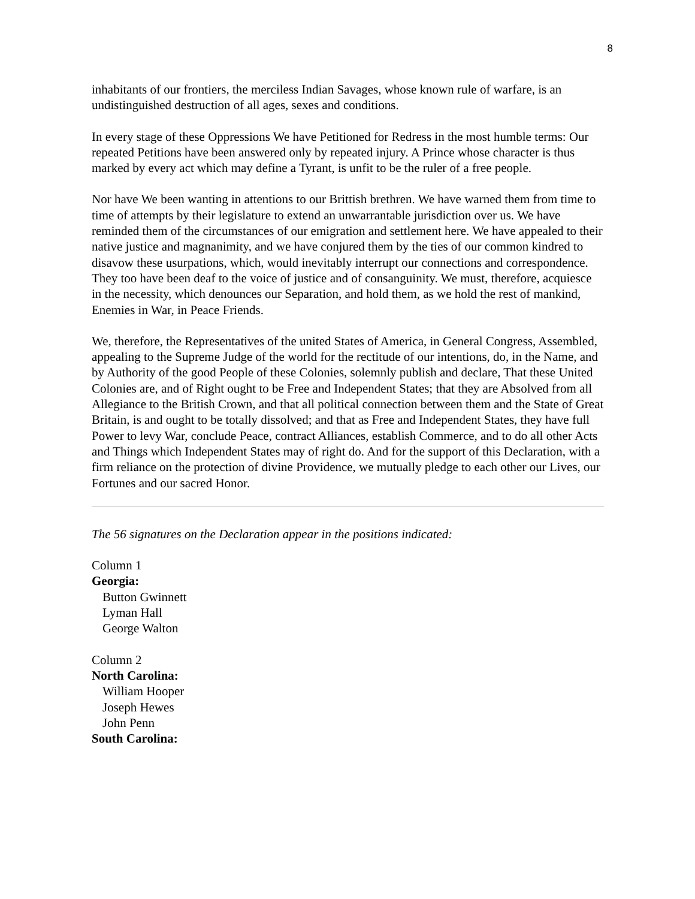8
inhabitants of our frontiers, the merciless Indian Savages, whose known rule of warfare, is an undistinguished destruction of all ages, sexes and conditions.
In every stage of these Oppressions We have Petitioned for Redress in the most humble terms: Our repeated Petitions have been answered only by repeated injury. A Prince whose character is thus marked by every act which may define a Tyrant, is unfit to be the ruler of a free people.
Nor have We been wanting in attentions to our Brittish brethren. We have warned them from time to time of attempts by their legislature to extend an unwarrantable jurisdiction over us. We have reminded them of the circumstances of our emigration and settlement here. We have appealed to their native justice and magnanimity, and we have conjured them by the ties of our common kindred to disavow these usurpations, which, would inevitably interrupt our connections and correspondence. They too have been deaf to the voice of justice and of consanguinity. We must, therefore, acquiesce in the necessity, which denounces our Separation, and hold them, as we hold the rest of mankind, Enemies in War, in Peace Friends.
We, therefore, the Representatives of the united States of America, in General Congress, Assembled, appealing to the Supreme Judge of the world for the rectitude of our intentions, do, in the Name, and by Authority of the good People of these Colonies, solemnly publish and declare, That these United Colonies are, and of Right ought to be Free and Independent States; that they are Absolved from all Allegiance to the British Crown, and that all political connection between them and the State of Great Britain, is and ought to be totally dissolved; and that as Free and Independent States, they have full Power to levy War, conclude Peace, contract Alliances, establish Commerce, and to do all other Acts and Things which Independent States may of right do. And for the support of this Declaration, with a firm reliance on the protection of divine Providence, we mutually pledge to each other our Lives, our Fortunes and our sacred Honor.
The 56 signatures on the Declaration appear in the positions indicated:
Column 1
Georgia:
Button Gwinnett
Lyman Hall
George Walton
Column 2
North Carolina:
William Hooper
Joseph Hewes
John Penn
South Carolina: